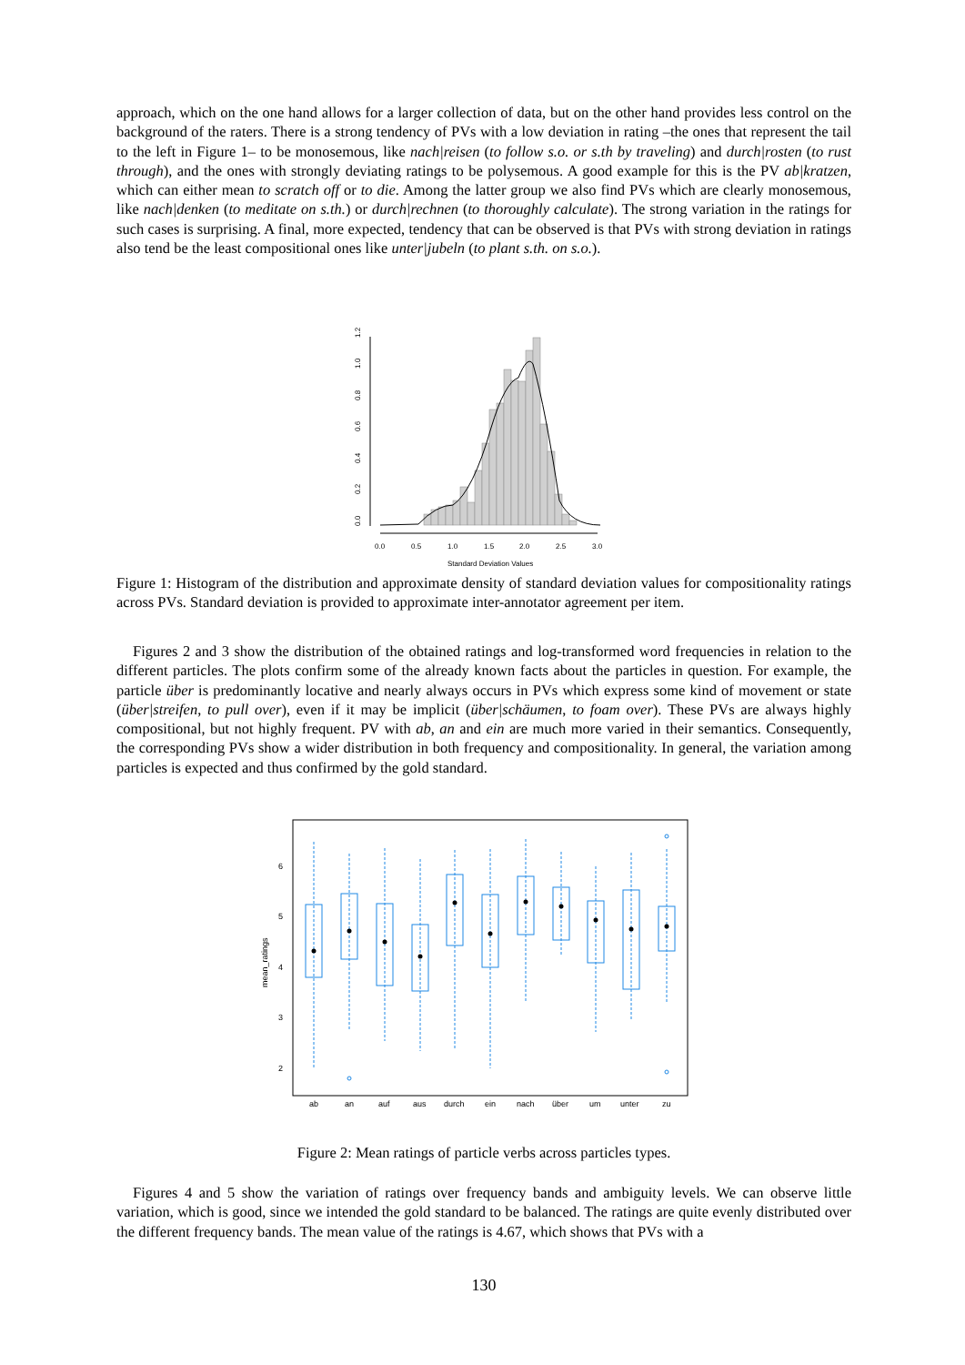approach, which on the one hand allows for a larger collection of data, but on the other hand provides less control on the background of the raters. There is a strong tendency of PVs with a low deviation in rating –the ones that represent the tail to the left in Figure 1– to be monosemous, like nach|reisen (to follow s.o. or s.th by traveling) and durch|rosten (to rust through), and the ones with strongly deviating ratings to be polysemous. A good example for this is the PV ab|kratzen, which can either mean to scratch off or to die. Among the latter group we also find PVs which are clearly monosemous, like nach|denken (to meditate on s.th.) or durch|rechnen (to thoroughly calculate). The strong variation in the ratings for such cases is surprising. A final, more expected, tendency that can be observed is that PVs with strong deviation in ratings also tend be the least compositional ones like unter|jubeln (to plant s.th. on s.o.).
0.0
0.2
0.4
0.6
0.8
1.0
1.2
0.0
0.5
1.0
1.5
2.0
2.5
3.0
Standard Deviation Values
Figure 1: Histogram of the distribution and approximate density of standard deviation values for compositionality ratings across PVs. Standard deviation is provided to approximate inter-annotator agreement per item.
Figures 2 and 3 show the distribution of the obtained ratings and log-transformed word frequencies in relation to the different particles. The plots confirm some of the already known facts about the particles in question. For example, the particle über is predominantly locative and nearly always occurs in PVs which express some kind of movement or state (über|streifen, to pull over), even if it may be implicit (über|schäumen, to foam over). These PVs are always highly compositional, but not highly frequent. PV with ab, an and ein are much more varied in their semantics. Consequently, the corresponding PVs show a wider distribution in both frequency and compositionality. In general, the variation among particles is expected and thus confirmed by the gold standard.
mean_ratings
6
5
4
3
2
ab
an
auf
aus
durch
ein
nach
über
um
unter
zu
Figure 2: Mean ratings of particle verbs across particles types.
Figures 4 and 5 show the variation of ratings over frequency bands and ambiguity levels. We can observe little variation, which is good, since we intended the gold standard to be balanced. The ratings are quite evenly distributed over the different frequency bands. The mean value of the ratings is 4.67, which shows that PVs with a
130